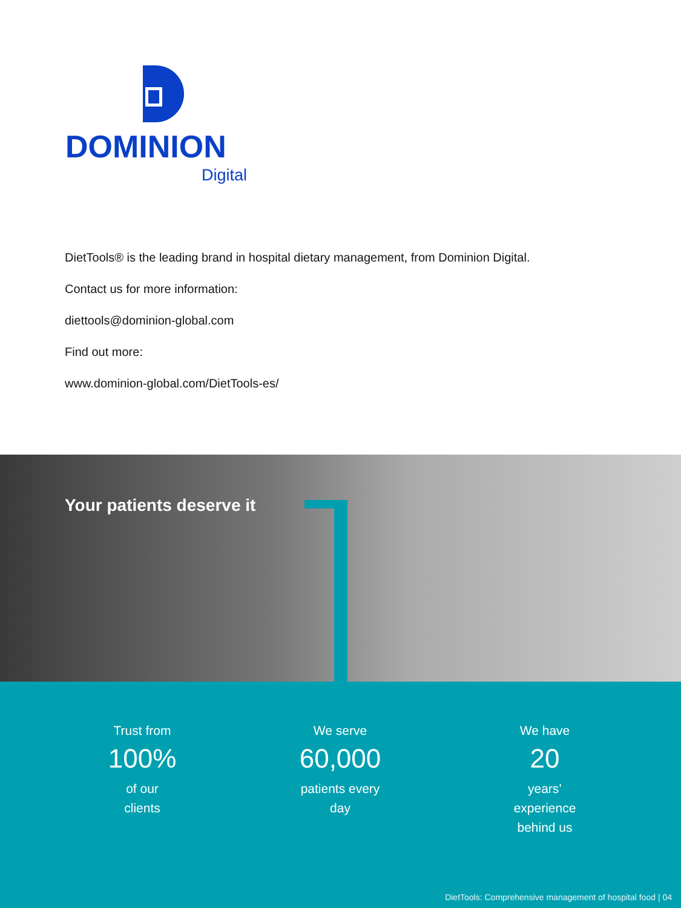DOMINION
Digital
DietTools® is the leading brand in hospital dietary management, from Dominion Digital.
Contact us for more information:
diettools@dominion-global.com
Find out more:
www.dominion-global.com/DietTools-es/
Your patients deserve it
Trust from
100%
of our
clients
We serve
60,000
patients every
day
We have
20
years’
experience
behind us
DietTools: Comprehensive management of hospital food | 04